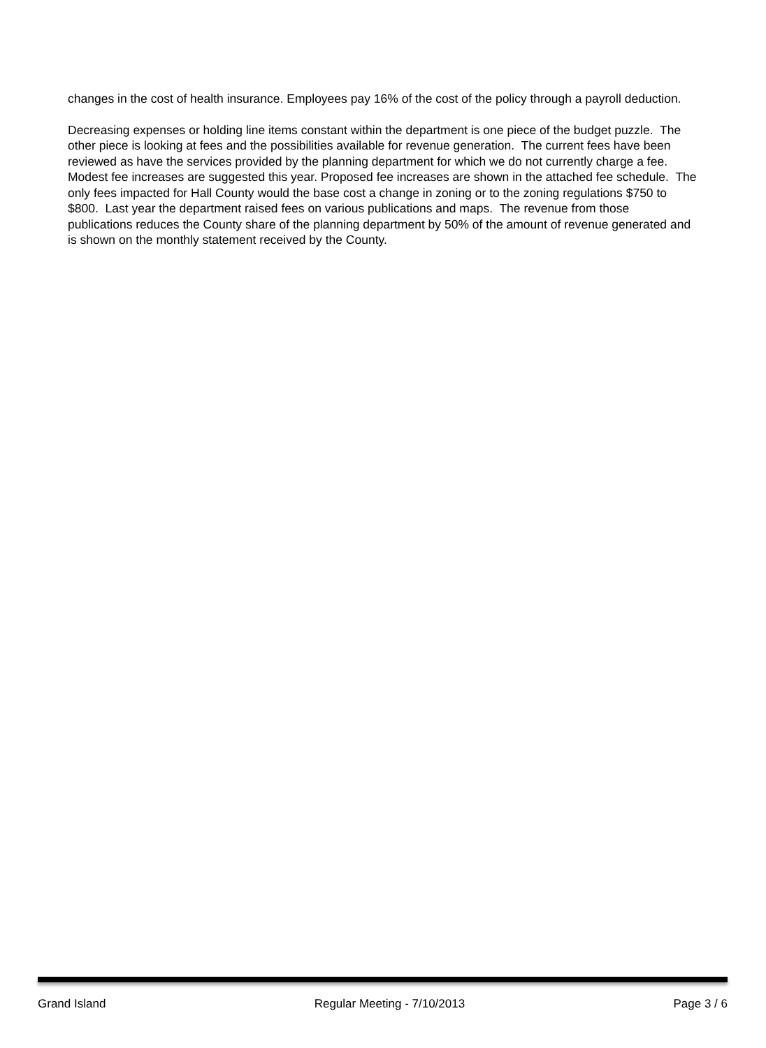changes in the cost of health insurance. Employees pay 16% of the cost of the policy through a payroll deduction.
Decreasing expenses or holding line items constant within the department is one piece of the budget puzzle. The other piece is looking at fees and the possibilities available for revenue generation. The current fees have been reviewed as have the services provided by the planning department for which we do not currently charge a fee. Modest fee increases are suggested this year. Proposed fee increases are shown in the attached fee schedule. The only fees impacted for Hall County would the base cost a change in zoning or to the zoning regulations $750 to $800. Last year the department raised fees on various publications and maps. The revenue from those publications reduces the County share of the planning department by 50% of the amount of revenue generated and is shown on the monthly statement received by the County.
Grand Island Regular Meeting - 7/10/2013 Page 3 / 6